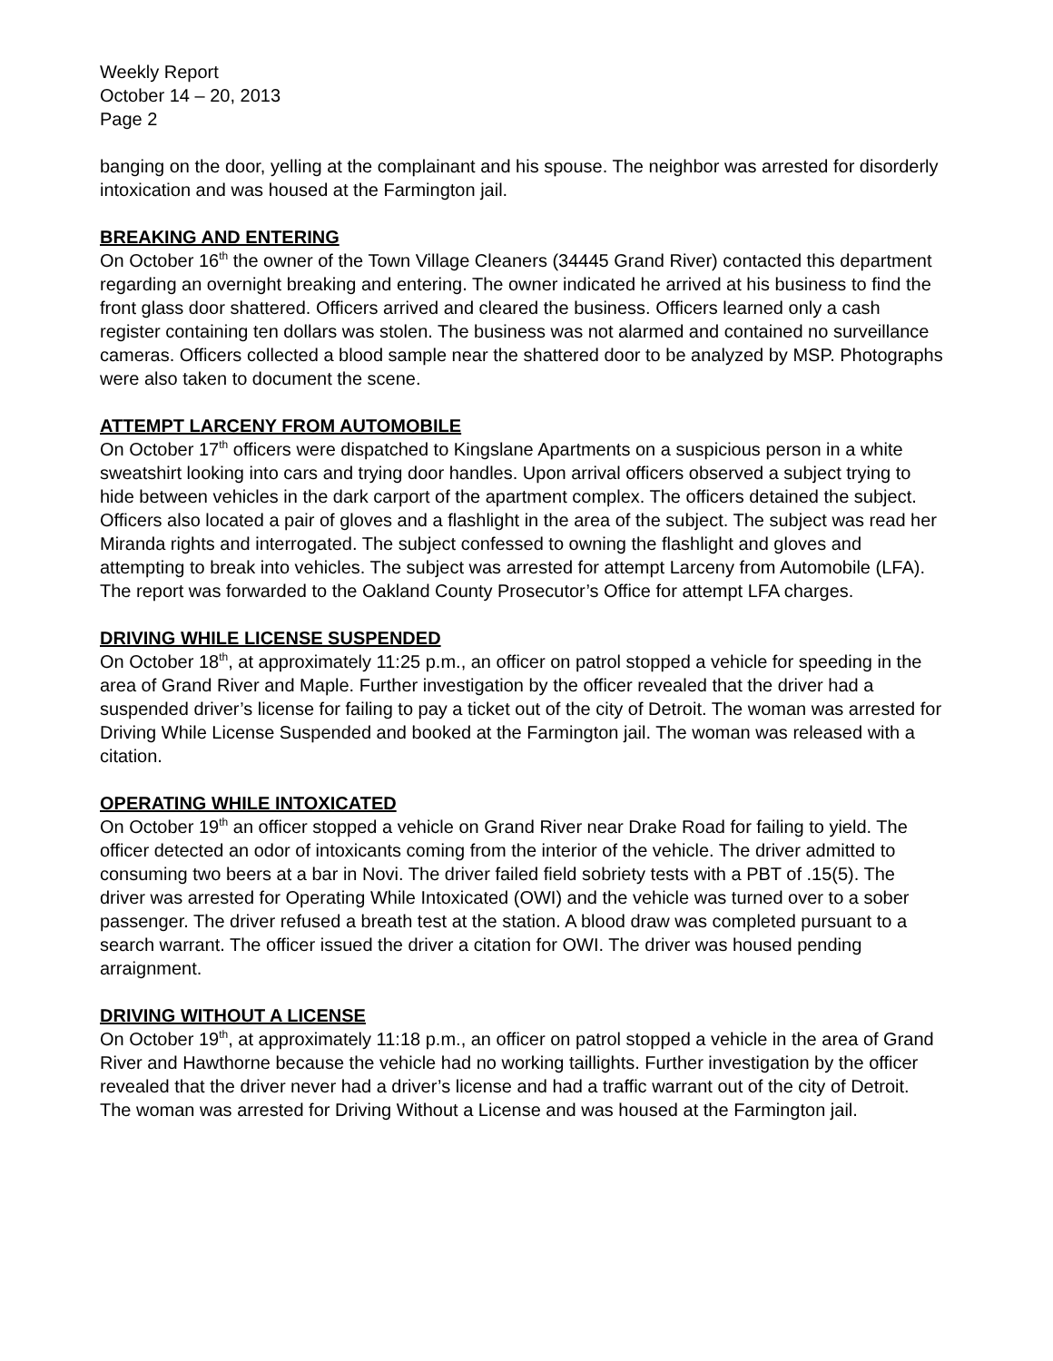Weekly Report
October 14 – 20, 2013
Page 2
banging on the door, yelling at the complainant and his spouse. The neighbor was arrested for disorderly intoxication and was housed at the Farmington jail.
BREAKING AND ENTERING
On October 16<sup>th</sup> the owner of the Town Village Cleaners (34445 Grand River) contacted this department regarding an overnight breaking and entering. The owner indicated he arrived at his business to find the front glass door shattered. Officers arrived and cleared the business. Officers learned only a cash register containing ten dollars was stolen. The business was not alarmed and contained no surveillance cameras. Officers collected a blood sample near the shattered door to be analyzed by MSP. Photographs were also taken to document the scene.
ATTEMPT LARCENY FROM AUTOMOBILE
On October 17<sup>th</sup> officers were dispatched to Kingslane Apartments on a suspicious person in a white sweatshirt looking into cars and trying door handles. Upon arrival officers observed a subject trying to hide between vehicles in the dark carport of the apartment complex. The officers detained the subject. Officers also located a pair of gloves and a flashlight in the area of the subject. The subject was read her Miranda rights and interrogated. The subject confessed to owning the flashlight and gloves and attempting to break into vehicles. The subject was arrested for attempt Larceny from Automobile (LFA). The report was forwarded to the Oakland County Prosecutor’s Office for attempt LFA charges.
DRIVING WHILE LICENSE SUSPENDED
On October 18<sup>th</sup>, at approximately 11:25 p.m., an officer on patrol stopped a vehicle for speeding in the area of Grand River and Maple. Further investigation by the officer revealed that the driver had a suspended driver’s license for failing to pay a ticket out of the city of Detroit. The woman was arrested for Driving While License Suspended and booked at the Farmington jail. The woman was released with a citation.
OPERATING WHILE INTOXICATED
On October 19<sup>th</sup> an officer stopped a vehicle on Grand River near Drake Road for failing to yield. The officer detected an odor of intoxicants coming from the interior of the vehicle. The driver admitted to consuming two beers at a bar in Novi. The driver failed field sobriety tests with a PBT of .15(5). The driver was arrested for Operating While Intoxicated (OWI) and the vehicle was turned over to a sober passenger. The driver refused a breath test at the station. A blood draw was completed pursuant to a search warrant. The officer issued the driver a citation for OWI. The driver was housed pending arraignment.
DRIVING WITHOUT A LICENSE
On October 19<sup>th</sup>, at approximately 11:18 p.m., an officer on patrol stopped a vehicle in the area of Grand River and Hawthorne because the vehicle had no working taillights. Further investigation by the officer revealed that the driver never had a driver’s license and had a traffic warrant out of the city of Detroit. The woman was arrested for Driving Without a License and was housed at the Farmington jail.